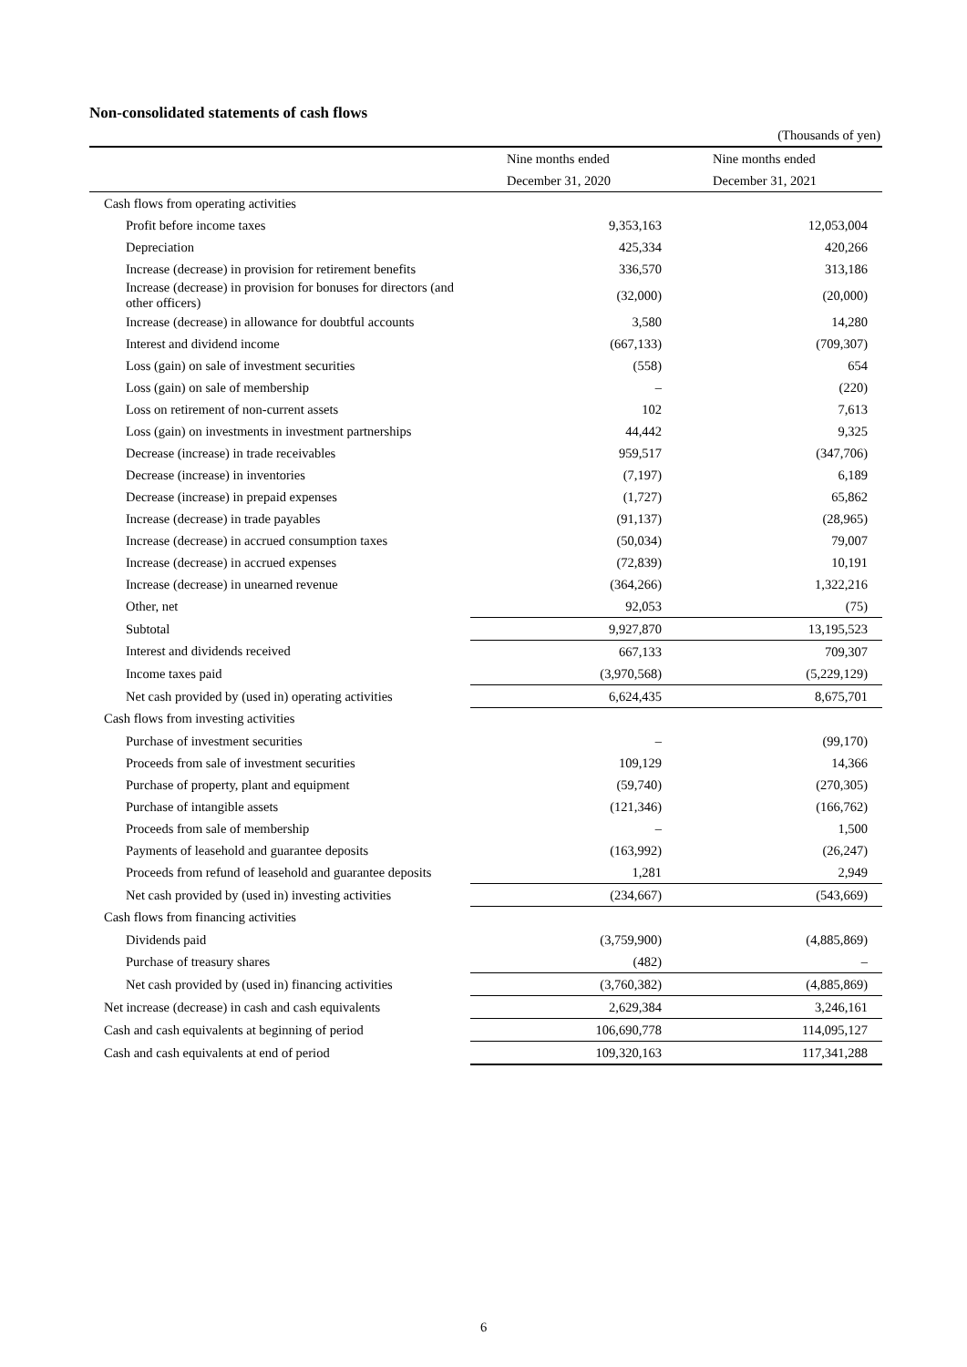Non-consolidated statements of cash flows
(Thousands of yen)
| | Nine months ended | Nine months ended |
| | December 31, 2020 | December 31, 2021 |
| Cash flows from operating activities | | |
| Profit before income taxes | 9,353,163 | 12,053,004 |
| Depreciation | 425,334 | 420,266 |
| Increase (decrease) in provision for retirement benefits | 336,570 | 313,186 |
| Increase (decrease) in provision for bonuses for directors (and other officers) | (32,000) | (20,000) |
| Increase (decrease) in allowance for doubtful accounts | 3,580 | 14,280 |
| Interest and dividend income | (667,133) | (709,307) |
| Loss (gain) on sale of investment securities | (558) | 654 |
| Loss (gain) on sale of membership | – | (220) |
| Loss on retirement of non-current assets | 102 | 7,613 |
| Loss (gain) on investments in investment partnerships | 44,442 | 9,325 |
| Decrease (increase) in trade receivables | 959,517 | (347,706) |
| Decrease (increase) in inventories | (7,197) | 6,189 |
| Decrease (increase) in prepaid expenses | (1,727) | 65,862 |
| Increase (decrease) in trade payables | (91,137) | (28,965) |
| Increase (decrease) in accrued consumption taxes | (50,034) | 79,007 |
| Increase (decrease) in accrued expenses | (72,839) | 10,191 |
| Increase (decrease) in unearned revenue | (364,266) | 1,322,216 |
| Other, net | 92,053 | (75) |
| Subtotal | 9,927,870 | 13,195,523 |
| Interest and dividends received | 667,133 | 709,307 |
| Income taxes paid | (3,970,568) | (5,229,129) |
| Net cash provided by (used in) operating activities | 6,624,435 | 8,675,701 |
| Cash flows from investing activities | | |
| Purchase of investment securities | – | (99,170) |
| Proceeds from sale of investment securities | 109,129 | 14,366 |
| Purchase of property, plant and equipment | (59,740) | (270,305) |
| Purchase of intangible assets | (121,346) | (166,762) |
| Proceeds from sale of membership | – | 1,500 |
| Payments of leasehold and guarantee deposits | (163,992) | (26,247) |
| Proceeds from refund of leasehold and guarantee deposits | 1,281 | 2,949 |
| Net cash provided by (used in) investing activities | (234,667) | (543,669) |
| Cash flows from financing activities | | |
| Dividends paid | (3,759,900) | (4,885,869) |
| Purchase of treasury shares | (482) | – |
| Net cash provided by (used in) financing activities | (3,760,382) | (4,885,869) |
| Net increase (decrease) in cash and cash equivalents | 2,629,384 | 3,246,161 |
| Cash and cash equivalents at beginning of period | 106,690,778 | 114,095,127 |
| Cash and cash equivalents at end of period | 109,320,163 | 117,341,288 |
6